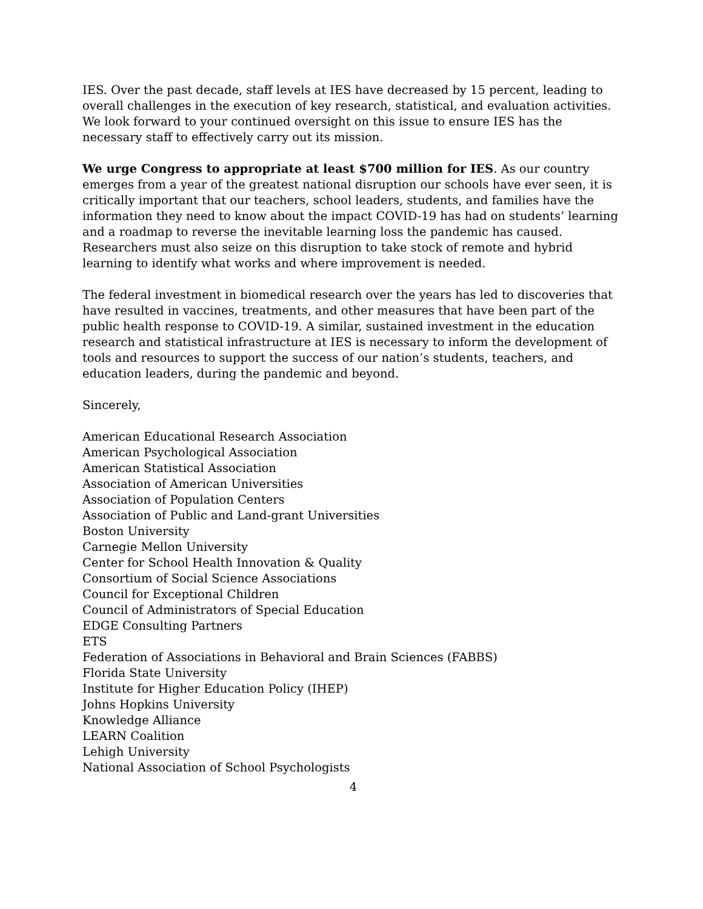IES. Over the past decade, staff levels at IES have decreased by 15 percent, leading to overall challenges in the execution of key research, statistical, and evaluation activities. We look forward to your continued oversight on this issue to ensure IES has the necessary staff to effectively carry out its mission.
We urge Congress to appropriate at least $700 million for IES. As our country emerges from a year of the greatest national disruption our schools have ever seen, it is critically important that our teachers, school leaders, students, and families have the information they need to know about the impact COVID-19 has had on students’ learning and a roadmap to reverse the inevitable learning loss the pandemic has caused. Researchers must also seize on this disruption to take stock of remote and hybrid learning to identify what works and where improvement is needed.
The federal investment in biomedical research over the years has led to discoveries that have resulted in vaccines, treatments, and other measures that have been part of the public health response to COVID-19. A similar, sustained investment in the education research and statistical infrastructure at IES is necessary to inform the development of tools and resources to support the success of our nation’s students, teachers, and education leaders, during the pandemic and beyond.
Sincerely,
American Educational Research Association
American Psychological Association
American Statistical Association
Association of American Universities
Association of Population Centers
Association of Public and Land-grant Universities
Boston University
Carnegie Mellon University
Center for School Health Innovation & Quality
Consortium of Social Science Associations
Council for Exceptional Children
Council of Administrators of Special Education
EDGE Consulting Partners
ETS
Federation of Associations in Behavioral and Brain Sciences (FABBS)
Florida State University
Institute for Higher Education Policy (IHEP)
Johns Hopkins University
Knowledge Alliance
LEARN Coalition
Lehigh University
National Association of School Psychologists
4